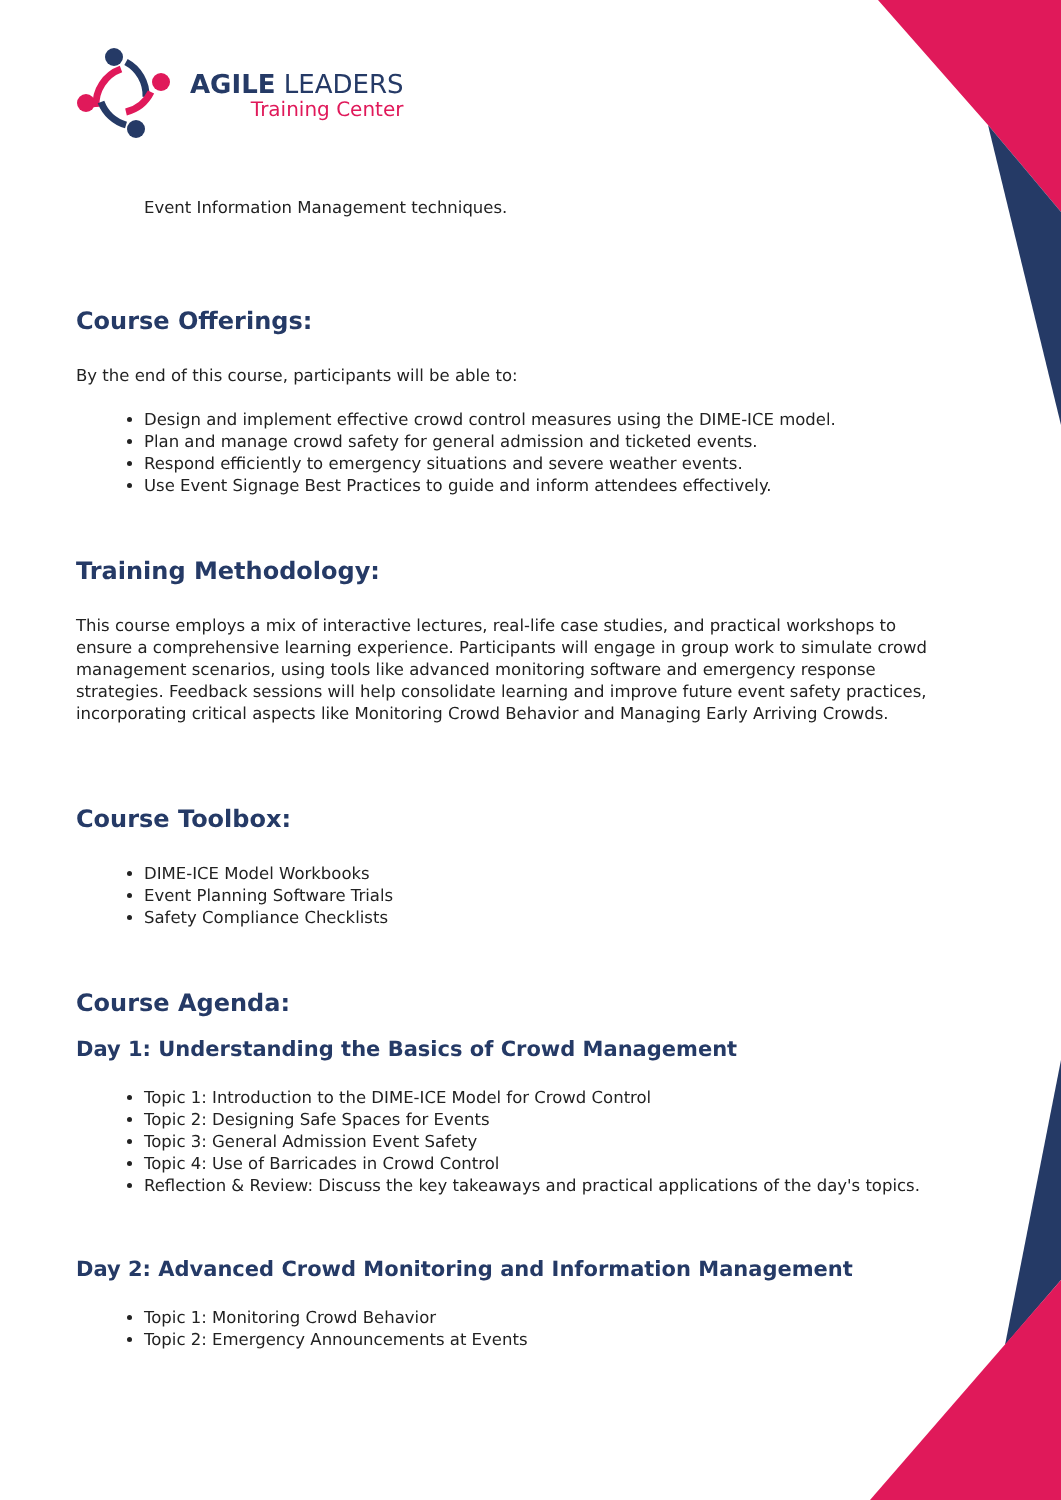AGILE LEADERS
Training Center
Event Information Management techniques.
Course Offerings:
By the end of this course, participants will be able to:
Design and implement effective crowd control measures using the DIME-ICE model.
Plan and manage crowd safety for general admission and ticketed events.
Respond efficiently to emergency situations and severe weather events.
Use Event Signage Best Practices to guide and inform attendees effectively.
Training Methodology:
This course employs a mix of interactive lectures, real-life case studies, and practical workshops to ensure a comprehensive learning experience. Participants will engage in group work to simulate crowd management scenarios, using tools like advanced monitoring software and emergency response strategies. Feedback sessions will help consolidate learning and improve future event safety practices, incorporating critical aspects like Monitoring Crowd Behavior and Managing Early Arriving Crowds.
Course Toolbox:
DIME-ICE Model Workbooks
Event Planning Software Trials
Safety Compliance Checklists
Course Agenda:
Day 1: Understanding the Basics of Crowd Management
Topic 1: Introduction to the DIME-ICE Model for Crowd Control
Topic 2: Designing Safe Spaces for Events
Topic 3: General Admission Event Safety
Topic 4: Use of Barricades in Crowd Control
Reflection & Review: Discuss the key takeaways and practical applications of the day's topics.
Day 2: Advanced Crowd Monitoring and Information Management
Topic 1: Monitoring Crowd Behavior
Topic 2: Emergency Announcements at Events